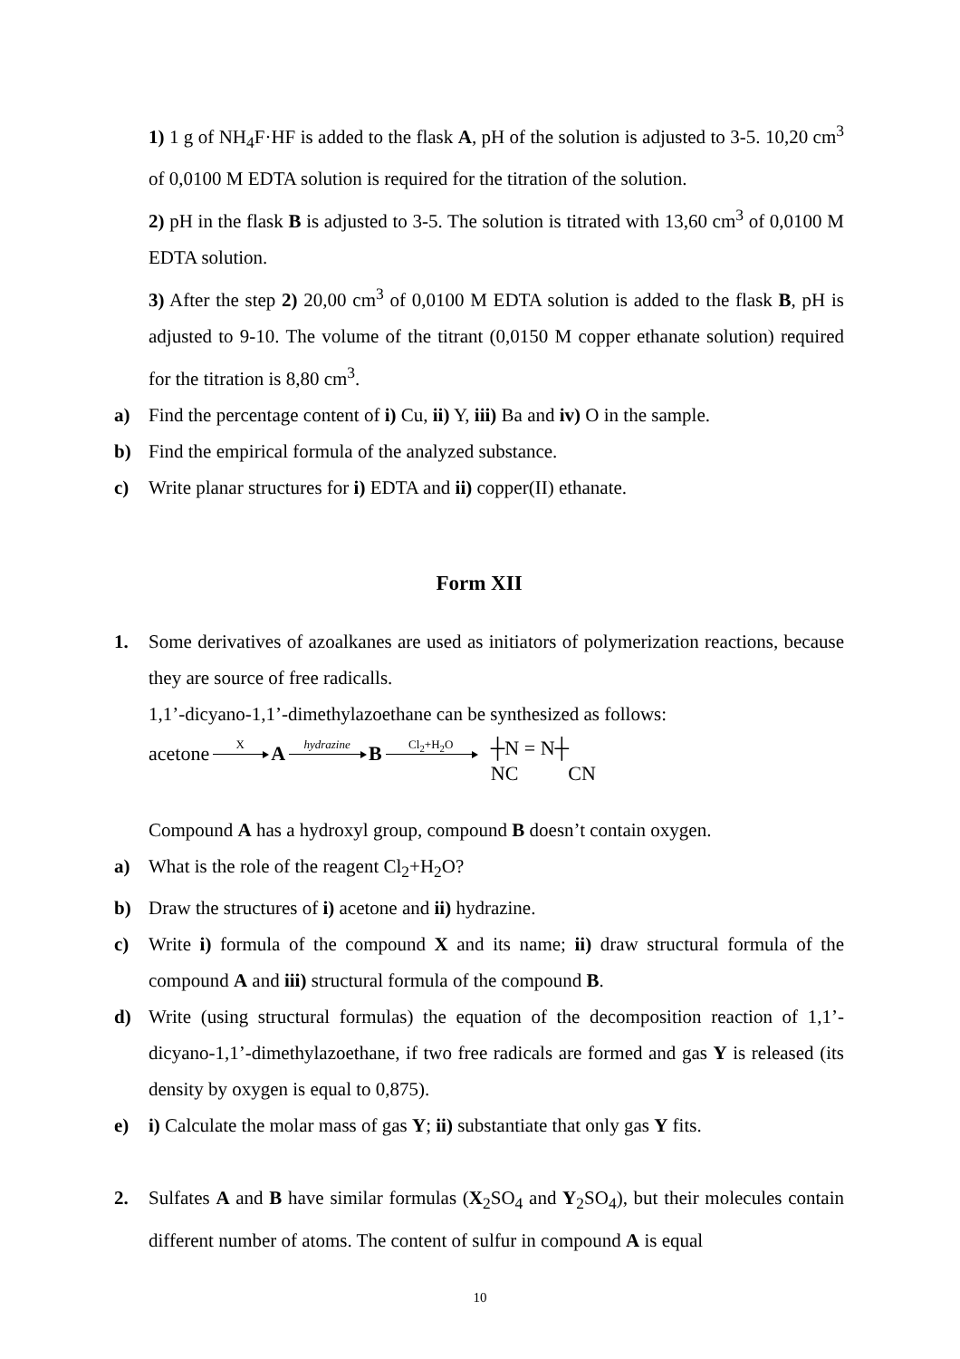1) 1 g of NH<sub>4</sub>F·HF is added to the flask A, pH of the solution is adjusted to 3-5. 10,20 cm<sup>3</sup> of 0,0100 M EDTA solution is required for the titration of the solution.
2) pH in the flask B is adjusted to 3-5. The solution is titrated with 13,60 cm<sup>3</sup> of 0,0100 M EDTA solution.
3) After the step 2) 20,00 cm<sup>3</sup> of 0,0100 M EDTA solution is added to the flask B, pH is adjusted to 9-10. The volume of the titrant (0,0150 M copper ethanate solution) required for the titration is 8,80 cm<sup>3</sup>.
a) Find the percentage content of i) Cu, ii) Y, iii) Ba and iv) O in the sample.
b) Find the empirical formula of the analyzed substance.
c) Write planar structures for i) EDTA and ii) copper(II) ethanate.
Form XII
1. Some derivatives of azoalkanes are used as initiators of polymerization reactions, because they are source of free radicalls.
1,1’-dicyano-1,1’-dimethylazoethane can be synthesized as follows:
acetone X A hydrazine B Cl<sub>2</sub>+H<sub>2</sub>O ┼N = N┼
NC CN
Compound A has a hydroxyl group, compound B doesn’t contain oxygen.
a) What is the role of the reagent Cl<sub>2</sub>+H<sub>2</sub>O?
b) Draw the structures of i) acetone and ii) hydrazine.
c) Write i) formula of the compound X and its name; ii) draw structural formula of the compound A and iii) structural formula of the compound B.
d) Write (using structural formulas) the equation of the decomposition reaction of 1,1’-dicyano-1,1’-dimethylazoethane, if two free radicals are formed and gas Y is released (its density by oxygen is equal to 0,875).
e) i) Calculate the molar mass of gas Y; ii) substantiate that only gas Y fits.
2. Sulfates A and B have similar formulas (X<sub>2</sub>SO<sub>4</sub> and Y<sub>2</sub>SO<sub>4</sub>), but their molecules contain different number of atoms. The content of sulfur in compound A is equal
10